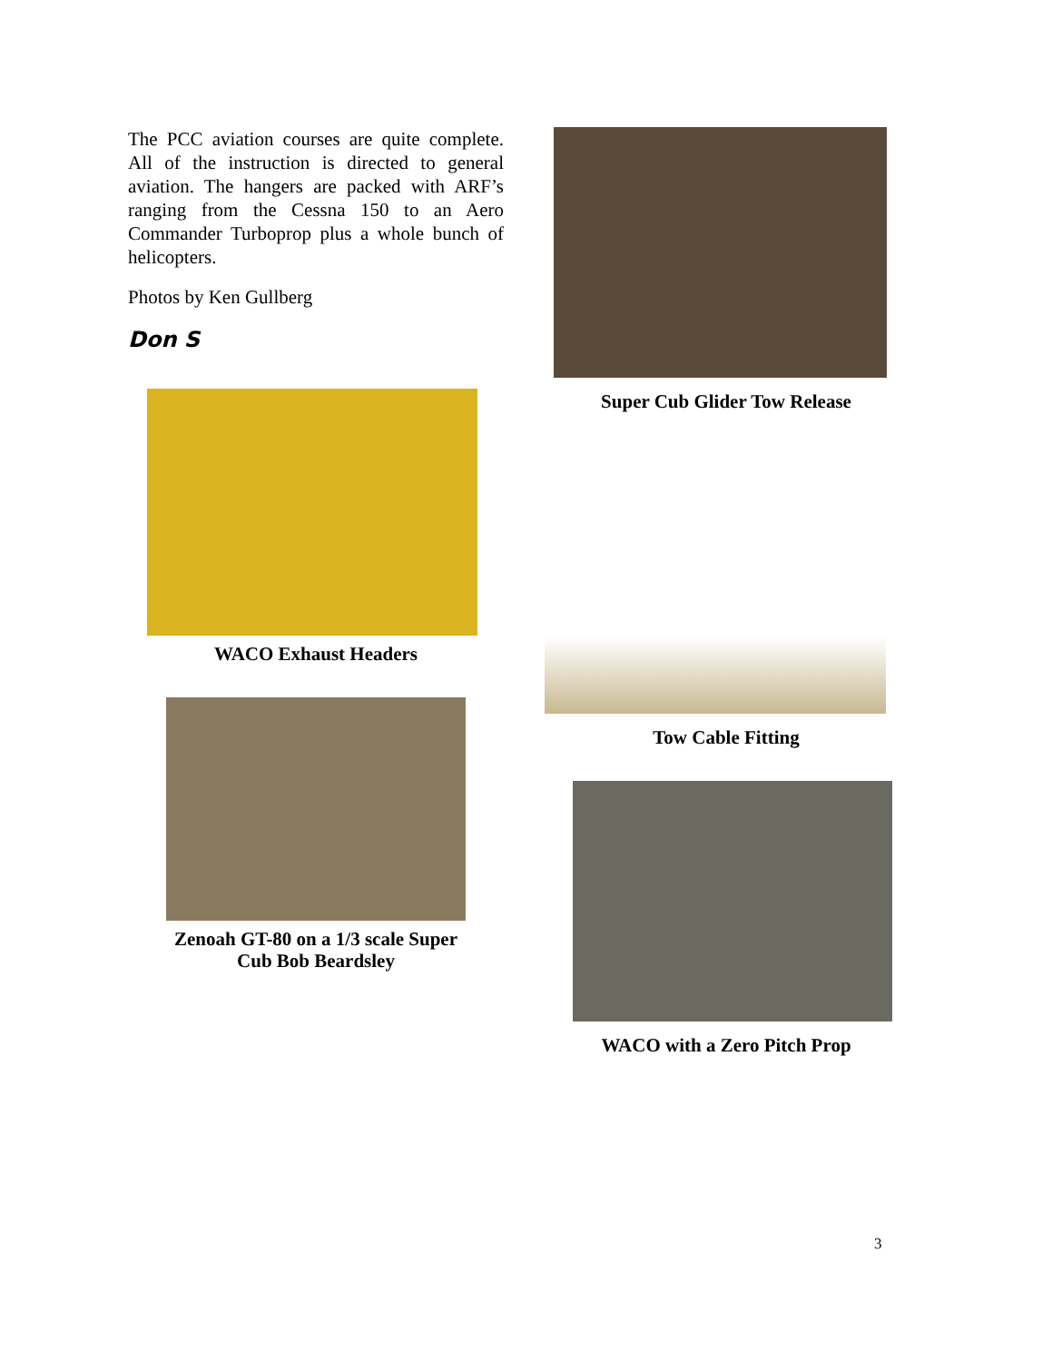The PCC aviation courses are quite complete. All of the instruction is directed to general aviation. The hangers are packed with ARF’s ranging from the Cessna 150 to an Aero Commander Turboprop plus a whole bunch of helicopters.
Photos by Ken Gullberg
Don S
WACO Exhaust Headers
Zenoah GT-80 on a 1/3 scale Super
Cub Bob Beardsley
Super Cub Glider Tow Release
Tow Cable Fitting
WACO with a Zero Pitch Prop
3